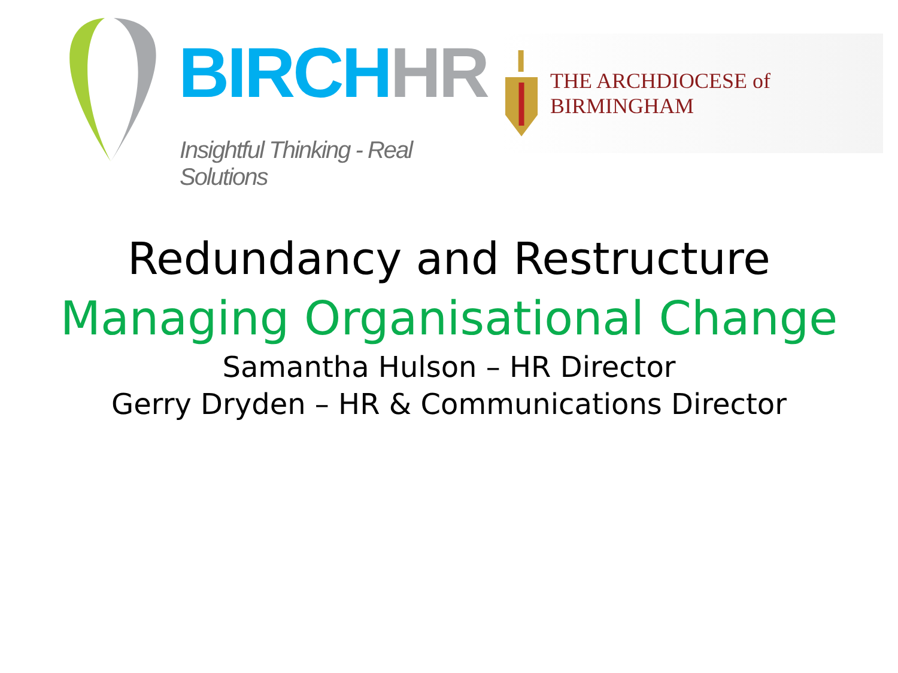BIRCH HR
Insightful Thinking - Real Solutions
THE ARCHDIOCESE of BIRMINGHAM
Redundancy and Restructure
Managing Organisational Change
Samantha Hulson – HR Director
Gerry Dryden – HR & Communications Director